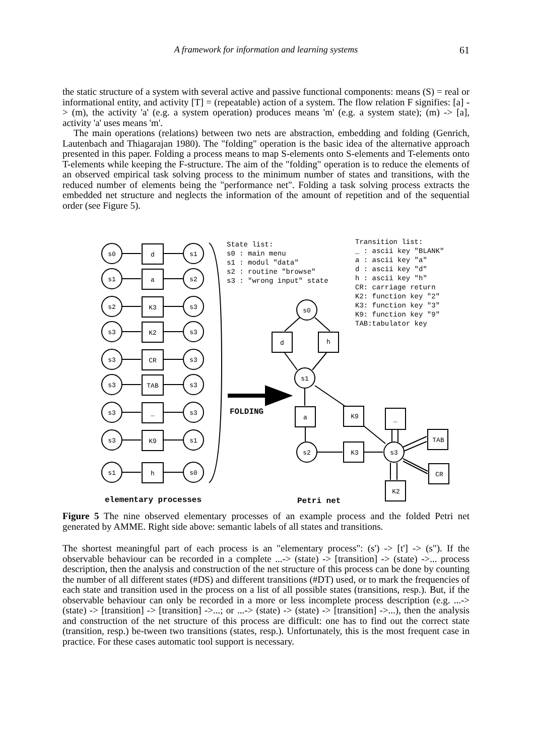A framework for information and learning systems 61
the static structure of a system with several active and passive functional components: means (S) = real or informational entity, and activity [T] = (repeatable) action of a system. The flow relation F signifies: [a] -> (m), the activity 'a' (e.g. a system operation) produces means 'm' (e.g. a system state); (m) -> [a], activity 'a' uses means 'm'.
The main operations (relations) between two nets are abstraction, embedding and folding (Genrich, Lautenbach and Thiagarajan 1980). The "folding" operation is the basic idea of the alternative approach presented in this paper. Folding a process means to map S-elements onto S-elements and T-elements onto T-elements while keeping the F-structure. The aim of the "folding" operation is to reduce the elements of an observed empirical task solving process to the minimum number of states and transitions, with the reduced number of elements being the "performance net". Folding a task solving process extracts the embedded net structure and neglects the information of the amount of repetition and of the sequential order (see Figure 5).
State list:
s0 : main menu
s1 : modul "data"
s2 : routine "browse"
s3 : "wrong input" state
Transition list:
_ : ascii key "BLANK"
a : ascii key "a"
d : ascii key "d"
h : ascii key "h"
CR: carriage return
K2: function key "2"
K3: function key "3"
K9: function key "9"
TAB:tabulator key
s0
d
s1
s1
a
s2
s2
K3
s3
s3
K2
s3
s3
CR
s3
s3
TAB
s3
s3
_
s3
s3
K9
s1
s1
h
s0
s0
d
h
s1
a
K9
s2
K3
s3
_
TAB
CR
K2
elementary processes
Petri net
FOLDING
Figure 5 The nine observed elementary processes of an example process and the folded Petri net generated by AMME. Right side above: semantic labels of all states and transitions.
The shortest meaningful part of each process is an "elementary process": (s') -> [t'] -> (s"). If the observable behaviour can be recorded in a complete ...-> (state) -> [transition] -> (state) ->... process description, then the analysis and construction of the net structure of this process can be done by counting the number of all different states (#DS) and different transitions (#DT) used, or to mark the frequencies of each state and transition used in the process on a list of all possible states (transitions, resp.). But, if the observable behaviour can only be recorded in a more or less incomplete process description (e.g. ...-> (state) -> [transition] -> [transition] ->...; or ...-> (state) -> (state) -> [transition] ->...), then the analysis and construction of the net structure of this process are difficult: one has to find out the correct state (transition, resp.) be-tween two transitions (states, resp.). Unfortunately, this is the most frequent case in practice. For these cases automatic tool support is necessary.